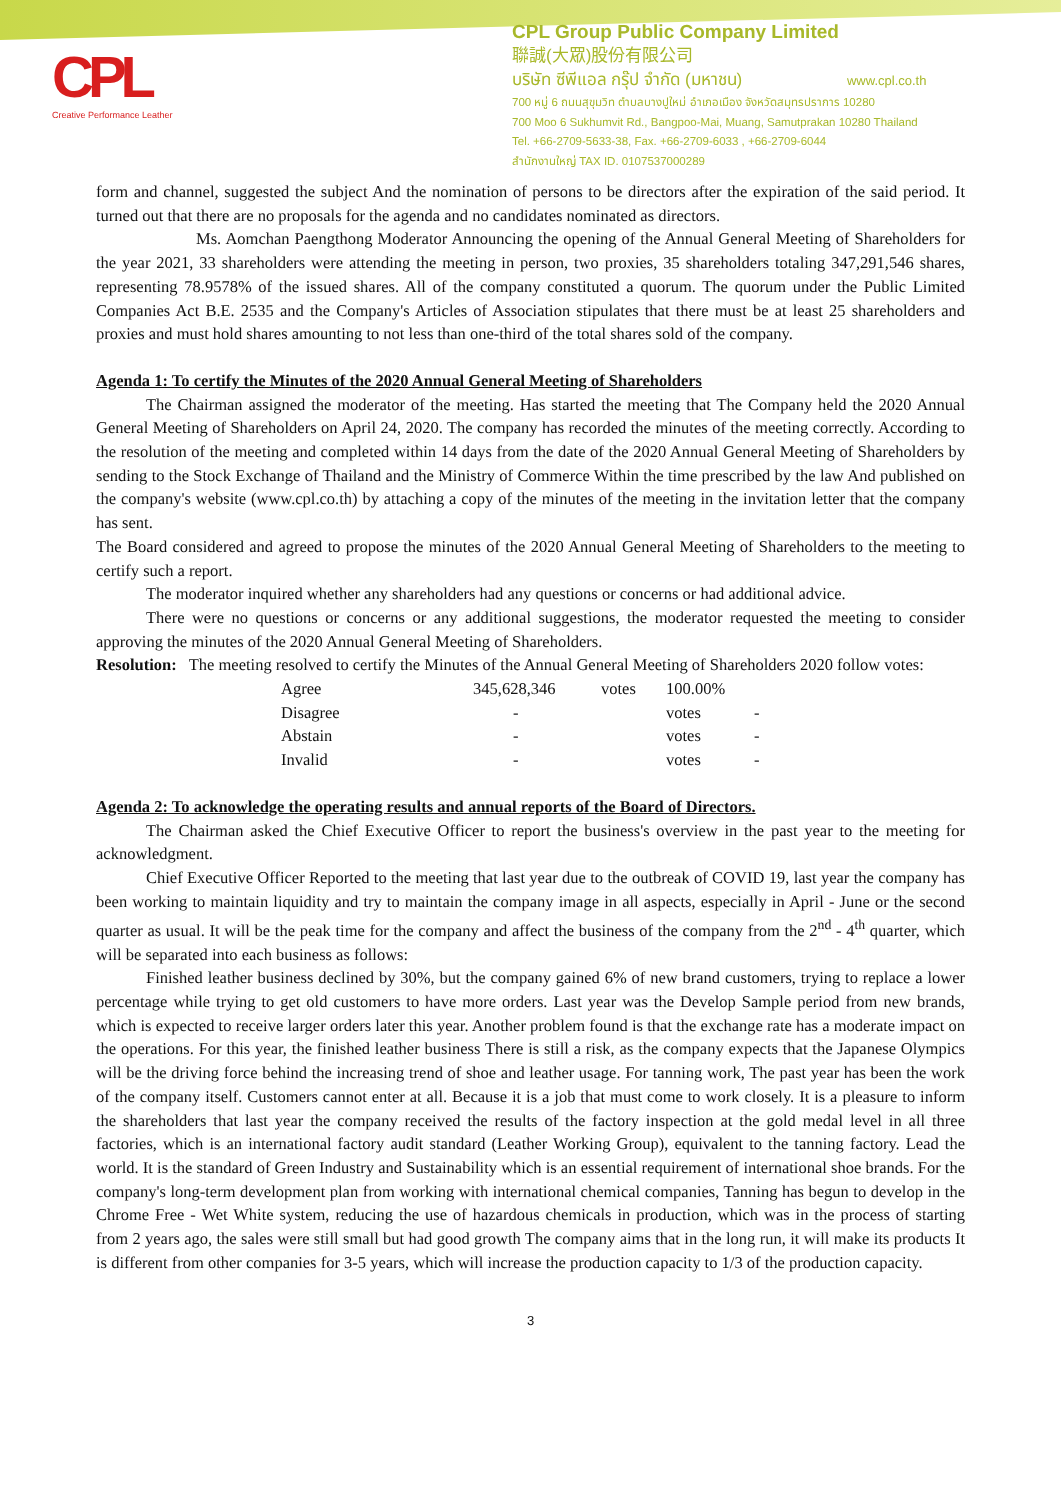CPL
Creative Performance Leather
CPL Group Public Company Limited
聯誠(大眾)股份有限公司
บริษัท ซีพีแอล กรุ๊ป จำกัด (มหาชน) www.cpl.co.th
700 หมู่ 6 ถนนสุขุมวิท ตำบลบางปูใหม่ อำเภอเมือง จังหวัดสมุทรปราการ 10280
700 Moo 6 Sukhumvit Rd., Bangpoo-Mai, Muang, Samutprakan 10280 Thailand
Tel. +66-2709-5633-38, Fax. +66-2709-6033 , +66-2709-6044
สำนักงานใหญ่ TAX ID. 0107537000289
form and channel, suggested the subject And the nomination of persons to be directors after the expiration of the said period. It turned out that there are no proposals for the agenda and no candidates nominated as directors.
Ms. Aomchan Paengthong Moderator Announcing the opening of the Annual General Meeting of Shareholders for the year 2021, 33 shareholders were attending the meeting in person, two proxies, 35 shareholders totaling 347,291,546 shares, representing 78.9578% of the issued shares. All of the company constituted a quorum. The quorum under the Public Limited Companies Act B.E. 2535 and the Company's Articles of Association stipulates that there must be at least 25 shareholders and proxies and must hold shares amounting to not less than one-third of the total shares sold of the company.
Agenda 1: To certify the Minutes of the 2020 Annual General Meeting of Shareholders
The Chairman assigned the moderator of the meeting. Has started the meeting that The Company held the 2020 Annual General Meeting of Shareholders on April 24, 2020. The company has recorded the minutes of the meeting correctly. According to the resolution of the meeting and completed within 14 days from the date of the 2020 Annual General Meeting of Shareholders by sending to the Stock Exchange of Thailand and the Ministry of Commerce Within the time prescribed by the law And published on the company's website (www.cpl.co.th) by attaching a copy of the minutes of the meeting in the invitation letter that the company has sent.
The Board considered and agreed to propose the minutes of the 2020 Annual General Meeting of Shareholders to the meeting to certify such a report.
The moderator inquired whether any shareholders had any questions or concerns or had additional advice.
There were no questions or concerns or any additional suggestions, the moderator requested the meeting to consider approving the minutes of the 2020 Annual General Meeting of Shareholders.
Resolution: The meeting resolved to certify the Minutes of the Annual General Meeting of Shareholders 2020 follow votes:
| Agree | 345,628,346 | votes | 100.00% | |
| Disagree | - | | votes | - |
| Abstain | - | | votes | - |
| Invalid | - | | votes | - |
Agenda 2: To acknowledge the operating results and annual reports of the Board of Directors.
The Chairman asked the Chief Executive Officer to report the business's overview in the past year to the meeting for acknowledgment.
Chief Executive Officer Reported to the meeting that last year due to the outbreak of COVID 19, last year the company has been working to maintain liquidity and try to maintain the company image in all aspects, especially in April - June or the second quarter as usual. It will be the peak time for the company and affect the business of the company from the 2<sup>nd</sup> - 4<sup>th</sup> quarter, which will be separated into each business as follows:
Finished leather business declined by 30%, but the company gained 6% of new brand customers, trying to replace a lower percentage while trying to get old customers to have more orders. Last year was the Develop Sample period from new brands, which is expected to receive larger orders later this year. Another problem found is that the exchange rate has a moderate impact on the operations. For this year, the finished leather business There is still a risk, as the company expects that the Japanese Olympics will be the driving force behind the increasing trend of shoe and leather usage. For tanning work, The past year has been the work of the company itself. Customers cannot enter at all. Because it is a job that must come to work closely. It is a pleasure to inform the shareholders that last year the company received the results of the factory inspection at the gold medal level in all three factories, which is an international factory audit standard (Leather Working Group), equivalent to the tanning factory. Lead the world. It is the standard of Green Industry and Sustainability which is an essential requirement of international shoe brands. For the company's long-term development plan from working with international chemical companies, Tanning has begun to develop in the Chrome Free - Wet White system, reducing the use of hazardous chemicals in production, which was in the process of starting from 2 years ago, the sales were still small but had good growth The company aims that in the long run, it will make its products It is different from other companies for 3-5 years, which will increase the production capacity to 1/3 of the production capacity.
3